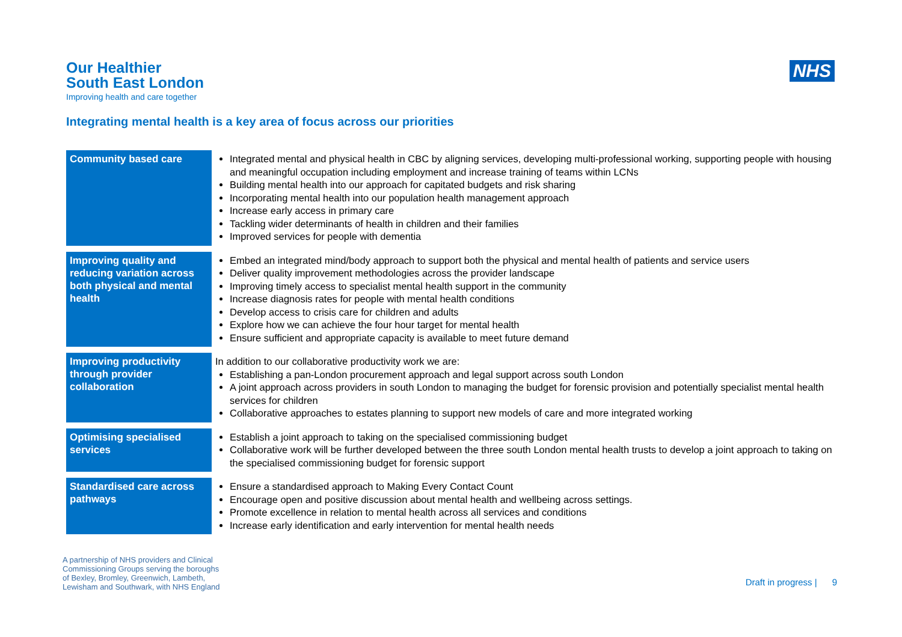Our Healthier
South East London
Improving health and care together
NHS
Integrating mental health is a key area of focus across our priorities
| Community based care | Integrated mental and physical health in CBC by aligning services, developing multi-professional working, supporting people with housing and meaningful occupation including employment and increase training of teams within LCNs Building mental health into our approach for capitated budgets and risk sharing Incorporating mental health into our population health management approach Increase early access in primary care Tackling wider determinants of health in children and their families Improved services for people with dementia |
| Improving quality and reducing variation across both physical and mental health | Embed an integrated mind/body approach to support both the physical and mental health of patients and service users Deliver quality improvement methodologies across the provider landscape Improving timely access to specialist mental health support in the community Increase diagnosis rates for people with mental health conditions Develop access to crisis care for children and adults Explore how we can achieve the four hour target for mental health Ensure sufficient and appropriate capacity is available to meet future demand |
| Improving productivity through provider collaboration | In addition to our collaborative productivity work we are: Establishing a pan-London procurement approach and legal support across south London A joint approach across providers in south London to managing the budget for forensic provision and potentially specialist mental health services for children Collaborative approaches to estates planning to support new models of care and more integrated working |
| Optimising specialised services | Establish a joint approach to taking on the specialised commissioning budget Collaborative work will be further developed between the three south London mental health trusts to develop a joint approach to taking on the specialised commissioning budget for forensic support |
| Standardised care across pathways | Ensure a standardised approach to Making Every Contact Count Encourage open and positive discussion about mental health and wellbeing across settings. Promote excellence in relation to mental health across all services and conditions Increase early identification and early intervention for mental health needs |
A partnership of NHS providers and Clinical
Commissioning Groups serving the boroughs
of Bexley, Bromley, Greenwich, Lambeth,
Lewisham and Southwark, with NHS England
Draft in progress | 9